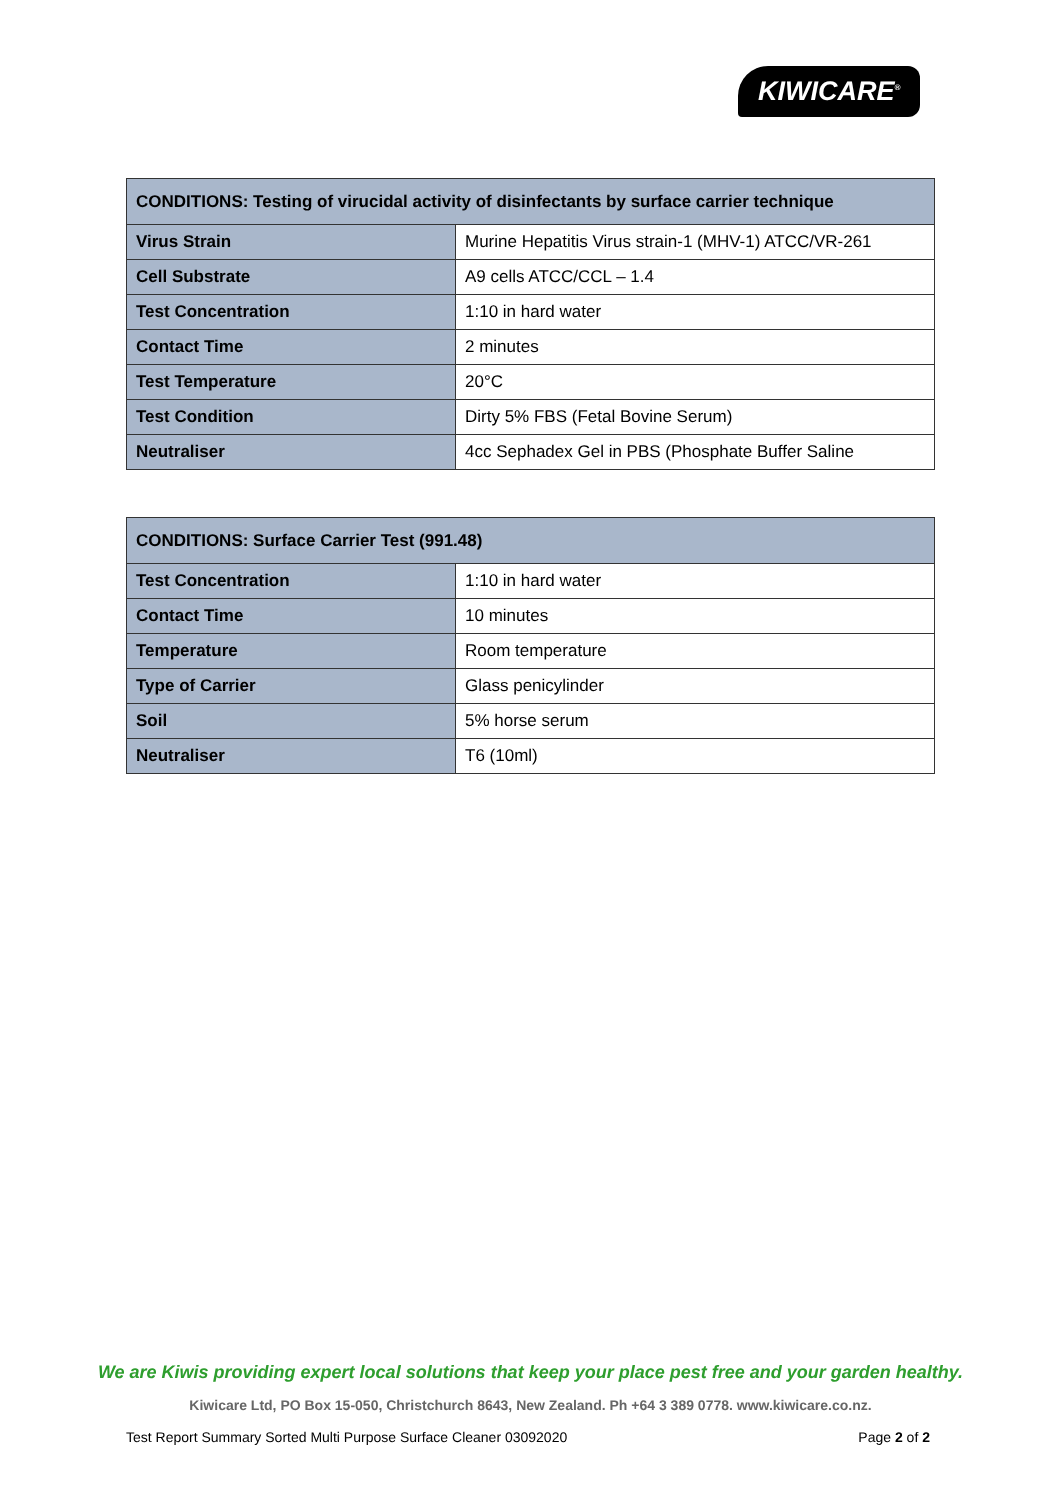KIWICARE<sup>®</sup>
| CONDITIONS: Testing of virucidal activity of disinfectants by surface carrier technique | |
| --- | --- |
| Virus Strain | Murine Hepatitis Virus strain-1 (MHV-1) ATCC/VR-261 |
| Cell Substrate | A9 cells ATCC/CCL – 1.4 |
| Test Concentration | 1:10 in hard water |
| Contact Time | 2 minutes |
| Test Temperature | 20°C |
| Test Condition | Dirty 5% FBS (Fetal Bovine Serum) |
| Neutraliser | 4cc Sephadex Gel in PBS (Phosphate Buffer Saline |
| CONDITIONS: Surface Carrier Test (991.48) | |
| --- | --- |
| Test Concentration | 1:10 in hard water |
| Contact Time | 10 minutes |
| Temperature | Room temperature |
| Type of Carrier | Glass penicylinder |
| Soil | 5% horse serum |
| Neutraliser | T6 (10ml) |
We are Kiwis providing expert local solutions that keep your place pest free and your garden healthy.
Kiwicare Ltd, PO Box 15-050, Christchurch 8643, New Zealand. Ph +64 3 389 0778. www.kiwicare.co.nz.
Test Report Summary Sorted Multi Purpose Surface Cleaner 03092020 Page 2 of 2